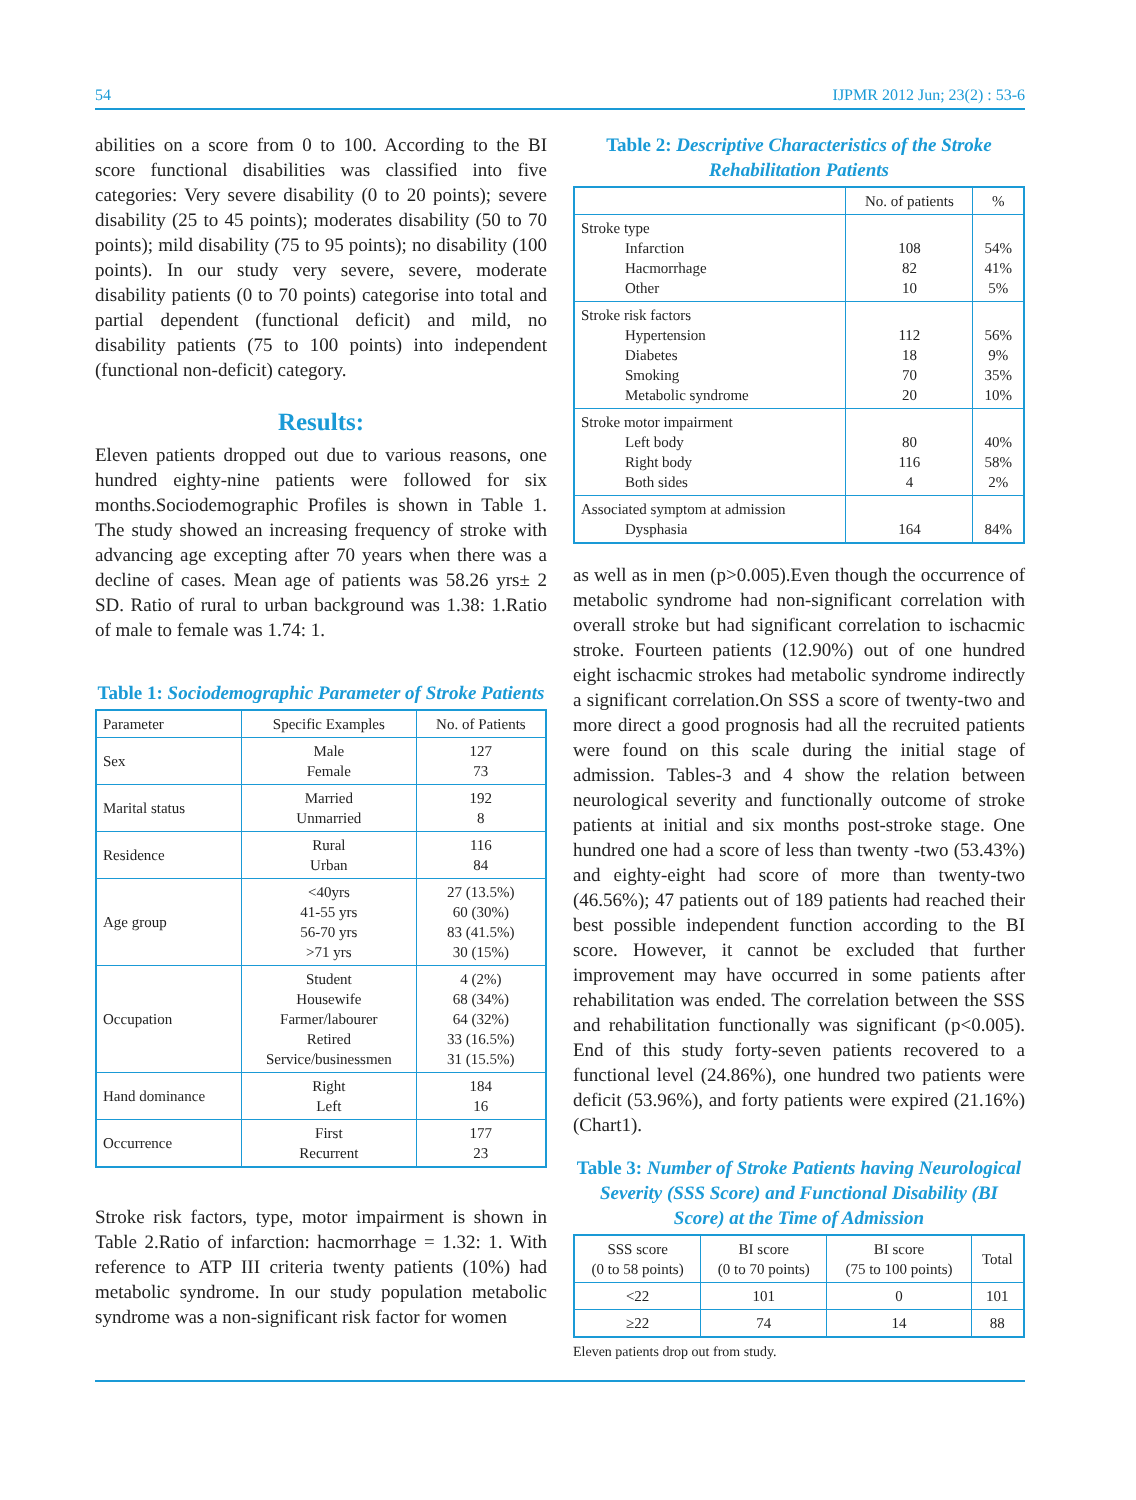54 IJPMR 2012 Jun; 23(2) : 53-6
abilities on a score from 0 to 100. According to the BI score functional disabilities was classified into five categories: Very severe disability (0 to 20 points); severe disability (25 to 45 points); moderates disability (50 to 70 points); mild disability (75 to 95 points); no disability (100 points). In our study very severe, severe, moderate disability patients (0 to 70 points) categorise into total and partial dependent (functional deficit) and mild, no disability patients (75 to 100 points) into independent (functional non-deficit) category.
Results:
Eleven patients dropped out due to various reasons, one hundred eighty-nine patients were followed for six months.Sociodemographic Profiles is shown in Table 1. The study showed an increasing frequency of stroke with advancing age excepting after 70 years when there was a decline of cases. Mean age of patients was 58.26 yrs± 2 SD. Ratio of rural to urban background was 1.38: 1.Ratio of male to female was 1.74: 1.
Table 1: Sociodemographic Parameter of Stroke Patients
| Parameter | Specific Examples | No. of Patients |
| --- | --- | --- |
| Sex | Male Female | 127 73 |
| Marital status | Married Unmarried | 192 8 |
| Residence | Rural Urban | 116 84 |
| Age group | <40yrs 41-55 yrs 56-70 yrs >71 yrs | 27 (13.5%) 60 (30%) 83 (41.5%) 30 (15%) |
| Occupation | Student Housewife Farmer/labourer Retired Service/businessmen | 4 (2%) 68 (34%) 64 (32%) 33 (16.5%) 31 (15.5%) |
| Hand dominance | Right Left | 184 16 |
| Occurrence | First Recurrent | 177 23 |
Stroke risk factors, type, motor impairment is shown in Table 2.Ratio of infarction: hacmorrhage = 1.32: 1. With reference to ATP III criteria twenty patients (10%) had metabolic syndrome. In our study population metabolic syndrome was a non-significant risk factor for women
Table 2: Descriptive Characteristics of the Stroke Rehabilitation Patients
| | No. of patients | % |
| --- | --- | --- |
| Stroke type Infarction Hacmorrhage Other | 108 82 10 | 54% 41% 5% |
| Stroke risk factors Hypertension Diabetes Smoking Metabolic syndrome | 112 18 70 20 | 56% 9% 35% 10% |
| Stroke motor impairment Left body Right body Both sides | 80 116 4 | 40% 58% 2% |
| Associated symptom at admission Dysphasia | 164 | 84% |
as well as in men (p>0.005).Even though the occurrence of metabolic syndrome had non-significant correlation with overall stroke but had significant correlation to ischacmic stroke. Fourteen patients (12.90%) out of one hundred eight ischacmic strokes had metabolic syndrome indirectly a significant correlation.On SSS a score of twenty-two and more direct a good prognosis had all the recruited patients were found on this scale during the initial stage of admission. Tables-3 and 4 show the relation between neurological severity and functionally outcome of stroke patients at initial and six months post-stroke stage. One hundred one had a score of less than twenty -two (53.43%) and eighty-eight had score of more than twenty-two (46.56%); 47 patients out of 189 patients had reached their best possible independent function according to the BI score. However, it cannot be excluded that further improvement may have occurred in some patients after rehabilitation was ended. The correlation between the SSS and rehabilitation functionally was significant (p<0.005). End of this study forty-seven patients recovered to a functional level (24.86%), one hundred two patients were deficit (53.96%), and forty patients were expired (21.16%) (Chart1).
Table 3: Number of Stroke Patients having Neurological Severity (SSS Score) and Functional Disability (BI Score) at the Time of Admission
| SSS score (0 to 58 points) | BI score (0 to 70 points) | BI score (75 to 100 points) | Total |
| --- | --- | --- | --- |
| <22 | 101 | 0 | 101 |
| ≥22 | 74 | 14 | 88 |
Eleven patients drop out from study.